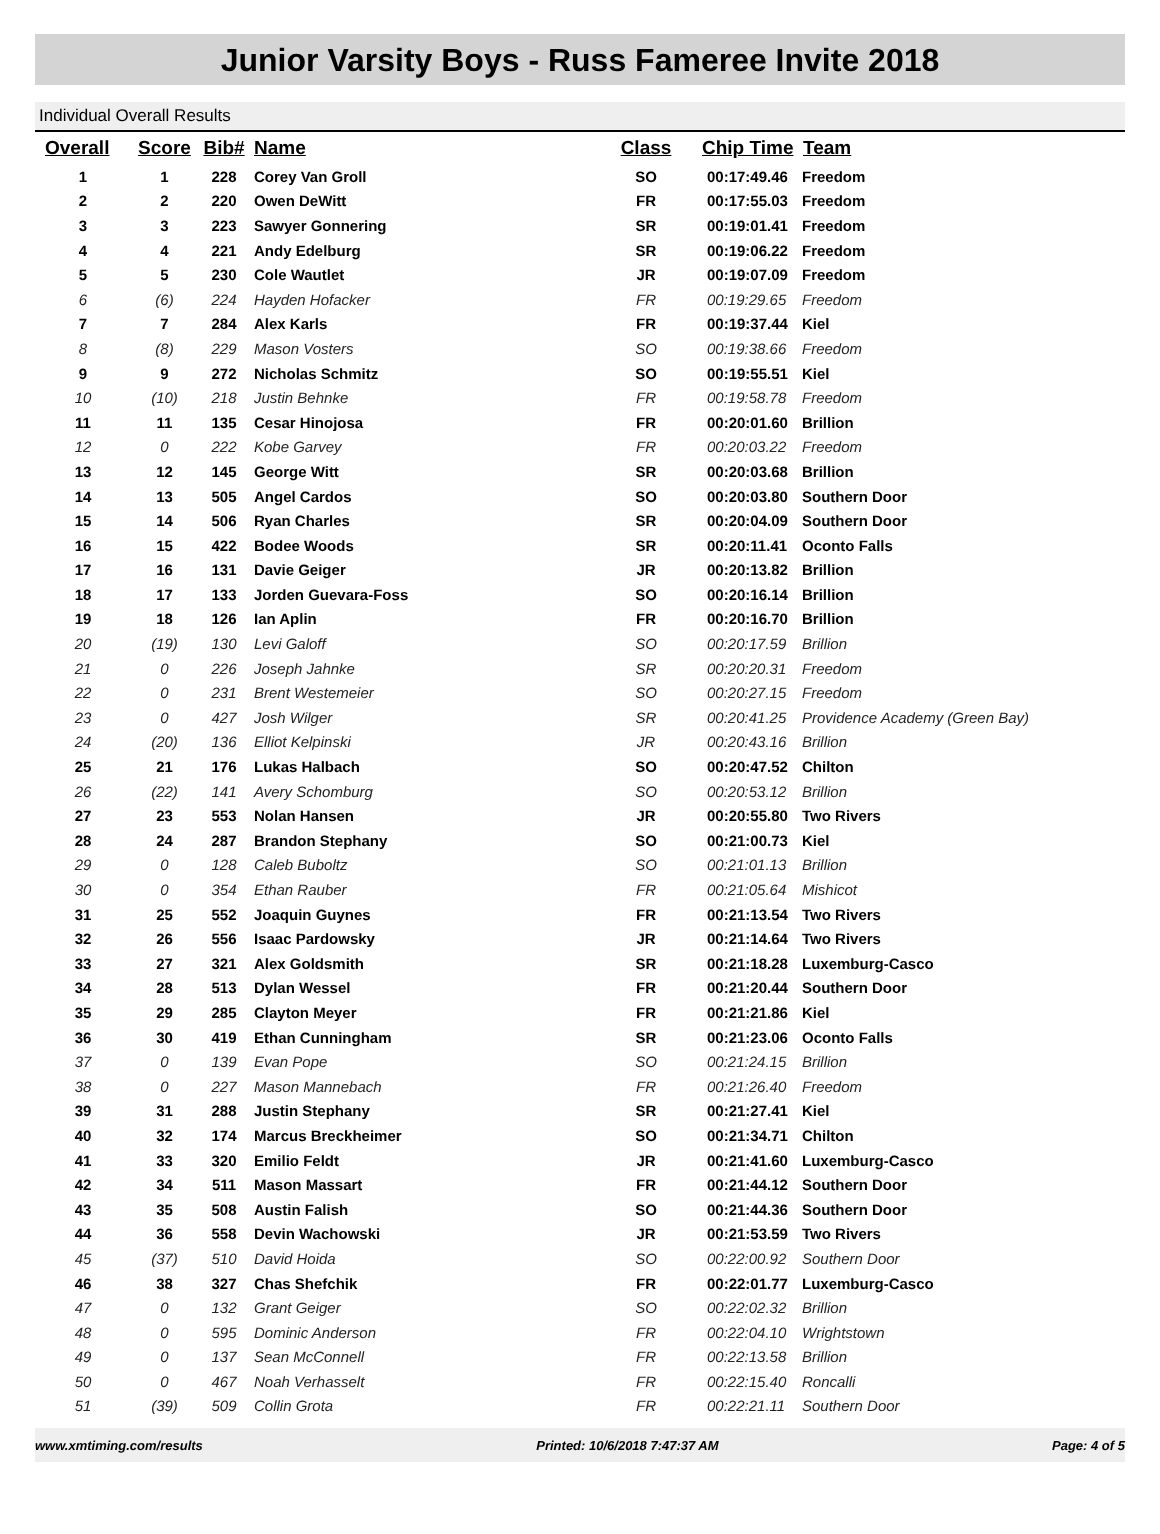Junior Varsity Boys - Russ Fameree Invite 2018
Individual Overall Results
| Overall | Score | Bib# | Name | Class | Chip Time | Team |
| --- | --- | --- | --- | --- | --- | --- |
| 1 | 1 | 228 | Corey Van Groll | SO | 00:17:49.46 | Freedom |
| 2 | 2 | 220 | Owen DeWitt | FR | 00:17:55.03 | Freedom |
| 3 | 3 | 223 | Sawyer Gonnering | SR | 00:19:01.41 | Freedom |
| 4 | 4 | 221 | Andy Edelburg | SR | 00:19:06.22 | Freedom |
| 5 | 5 | 230 | Cole Wautlet | JR | 00:19:07.09 | Freedom |
| 6 | (6) | 224 | Hayden Hofacker | FR | 00:19:29.65 | Freedom |
| 7 | 7 | 284 | Alex Karls | FR | 00:19:37.44 | Kiel |
| 8 | (8) | 229 | Mason Vosters | SO | 00:19:38.66 | Freedom |
| 9 | 9 | 272 | Nicholas Schmitz | SO | 00:19:55.51 | Kiel |
| 10 | (10) | 218 | Justin Behnke | FR | 00:19:58.78 | Freedom |
| 11 | 11 | 135 | Cesar Hinojosa | FR | 00:20:01.60 | Brillion |
| 12 | 0 | 222 | Kobe Garvey | FR | 00:20:03.22 | Freedom |
| 13 | 12 | 145 | George Witt | SR | 00:20:03.68 | Brillion |
| 14 | 13 | 505 | Angel Cardos | SO | 00:20:03.80 | Southern Door |
| 15 | 14 | 506 | Ryan Charles | SR | 00:20:04.09 | Southern Door |
| 16 | 15 | 422 | Bodee Woods | SR | 00:20:11.41 | Oconto Falls |
| 17 | 16 | 131 | Davie Geiger | JR | 00:20:13.82 | Brillion |
| 18 | 17 | 133 | Jorden Guevara-Foss | SO | 00:20:16.14 | Brillion |
| 19 | 18 | 126 | Ian Aplin | FR | 00:20:16.70 | Brillion |
| 20 | (19) | 130 | Levi Galoff | SO | 00:20:17.59 | Brillion |
| 21 | 0 | 226 | Joseph Jahnke | SR | 00:20:20.31 | Freedom |
| 22 | 0 | 231 | Brent Westemeier | SO | 00:20:27.15 | Freedom |
| 23 | 0 | 427 | Josh Wilger | SR | 00:20:41.25 | Providence Academy (Green Bay) |
| 24 | (20) | 136 | Elliot Kelpinski | JR | 00:20:43.16 | Brillion |
| 25 | 21 | 176 | Lukas Halbach | SO | 00:20:47.52 | Chilton |
| 26 | (22) | 141 | Avery Schomburg | SO | 00:20:53.12 | Brillion |
| 27 | 23 | 553 | Nolan Hansen | JR | 00:20:55.80 | Two Rivers |
| 28 | 24 | 287 | Brandon Stephany | SO | 00:21:00.73 | Kiel |
| 29 | 0 | 128 | Caleb Buboltz | SO | 00:21:01.13 | Brillion |
| 30 | 0 | 354 | Ethan Rauber | FR | 00:21:05.64 | Mishicot |
| 31 | 25 | 552 | Joaquin Guynes | FR | 00:21:13.54 | Two Rivers |
| 32 | 26 | 556 | Isaac Pardowsky | JR | 00:21:14.64 | Two Rivers |
| 33 | 27 | 321 | Alex Goldsmith | SR | 00:21:18.28 | Luxemburg-Casco |
| 34 | 28 | 513 | Dylan Wessel | FR | 00:21:20.44 | Southern Door |
| 35 | 29 | 285 | Clayton Meyer | FR | 00:21:21.86 | Kiel |
| 36 | 30 | 419 | Ethan Cunningham | SR | 00:21:23.06 | Oconto Falls |
| 37 | 0 | 139 | Evan Pope | SO | 00:21:24.15 | Brillion |
| 38 | 0 | 227 | Mason Mannebach | FR | 00:21:26.40 | Freedom |
| 39 | 31 | 288 | Justin Stephany | SR | 00:21:27.41 | Kiel |
| 40 | 32 | 174 | Marcus Breckheimer | SO | 00:21:34.71 | Chilton |
| 41 | 33 | 320 | Emilio Feldt | JR | 00:21:41.60 | Luxemburg-Casco |
| 42 | 34 | 511 | Mason Massart | FR | 00:21:44.12 | Southern Door |
| 43 | 35 | 508 | Austin Falish | SO | 00:21:44.36 | Southern Door |
| 44 | 36 | 558 | Devin Wachowski | JR | 00:21:53.59 | Two Rivers |
| 45 | (37) | 510 | David Hoida | SO | 00:22:00.92 | Southern Door |
| 46 | 38 | 327 | Chas Shefchik | FR | 00:22:01.77 | Luxemburg-Casco |
| 47 | 0 | 132 | Grant Geiger | SO | 00:22:02.32 | Brillion |
| 48 | 0 | 595 | Dominic Anderson | FR | 00:22:04.10 | Wrightstown |
| 49 | 0 | 137 | Sean McConnell | FR | 00:22:13.58 | Brillion |
| 50 | 0 | 467 | Noah Verhasselt | FR | 00:22:15.40 | Roncalli |
| 51 | (39) | 509 | Collin Grota | FR | 00:22:21.11 | Southern Door |
www.xmtiming.com/results Printed: 10/6/2018 7:47:37 AM Page: 4 of 5